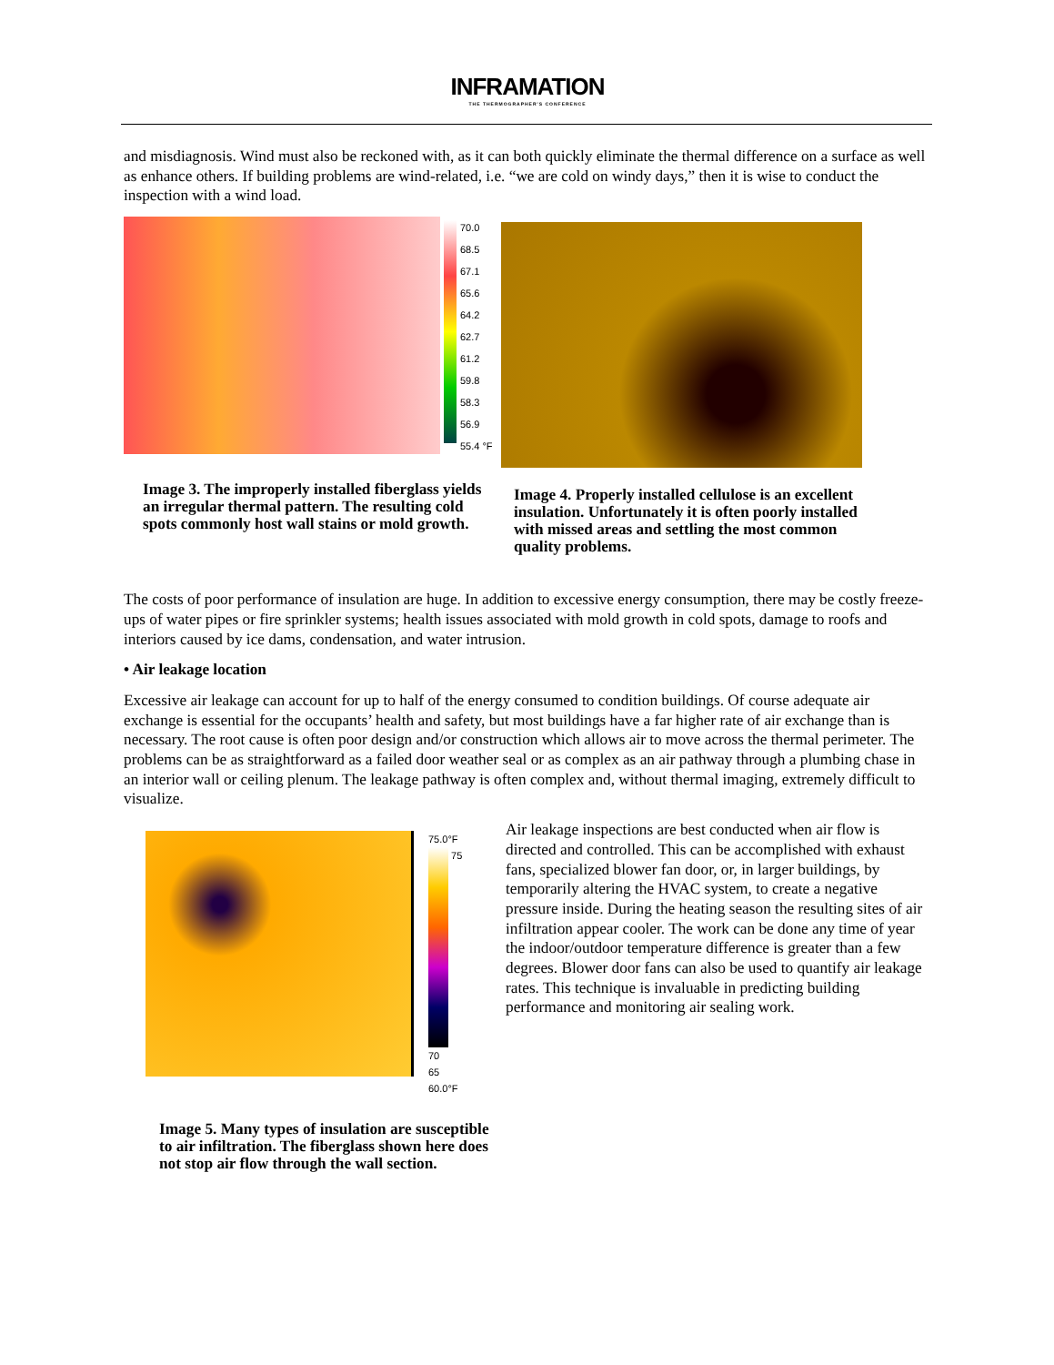INFRAMATION
THE THERMOGRAPHER'S CONFERENCE
and misdiagnosis. Wind must also be reckoned with, as it can both quickly eliminate the thermal difference on a surface as well as enhance others. If building problems are wind-related, i.e. “we are cold on windy days,” then it is wise to conduct the inspection with a wind load.
70.0
68.5
67.1
65.6
64.2
62.7
61.2
59.8
58.3
56.9
55.4 °F
Image 3. The improperly installed fiberglass yields an irregular thermal pattern. The resulting cold spots commonly host wall stains or mold growth.
Image 4. Properly installed cellulose is an excellent insulation. Unfortunately it is often poorly installed with missed areas and settling the most common quality problems.
The costs of poor performance of insulation are huge. In addition to excessive energy consumption, there may be costly freeze-ups of water pipes or fire sprinkler systems; health issues associated with mold growth in cold spots, damage to roofs and interiors caused by ice dams, condensation, and water intrusion.
• Air leakage location
Excessive air leakage can account for up to half of the energy consumed to condition buildings. Of course adequate air exchange is essential for the occupants’ health and safety, but most buildings have a far higher rate of air exchange than is necessary. The root cause is often poor design and/or construction which allows air to move across the thermal perimeter. The problems can be as straightforward as a failed door weather seal or as complex as an air pathway through a plumbing chase in an interior wall or ceiling plenum. The leakage pathway is often complex and, without thermal imaging, extremely difficult to visualize.
75.0°F
75
70
65
60.0°F
Image 5. Many types of insulation are susceptible to air infiltration. The fiberglass shown here does not stop air flow through the wall section.
Air leakage inspections are best conducted when air flow is directed and controlled. This can be accomplished with exhaust fans, specialized blower fan door, or, in larger buildings, by temporarily altering the HVAC system, to create a negative pressure inside. During the heating season the resulting sites of air infiltration appear cooler. The work can be done any time of year the indoor/outdoor temperature difference is greater than a few degrees. Blower door fans can also be used to quantify air leakage rates. This technique is invaluable in predicting building performance and monitoring air sealing work.